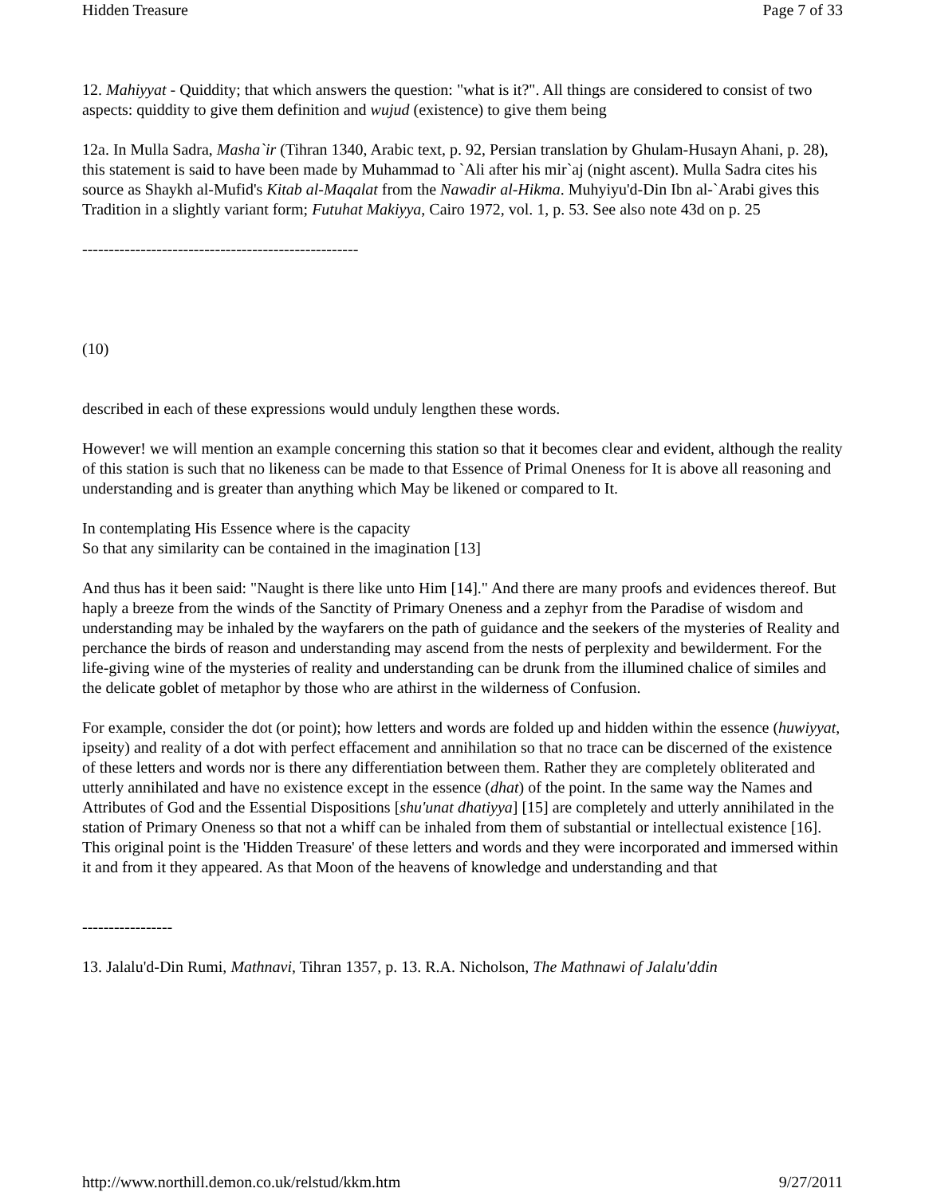Hidden Treasure Page 7 of 33
12. Mahiyyat - Quiddity; that which answers the question: "what is it?". All things are considered to consist of two aspects: quiddity to give them definition and wujud (existence) to give them being
12a. In Mulla Sadra, Masha`ir (Tihran 1340, Arabic text, p. 92, Persian translation by Ghulam-Husayn Ahani, p. 28), this statement is said to have been made by Muhammad to `Ali after his mir`aj (night ascent). Mulla Sadra cites his source as Shaykh al-Mufid's Kitab al-Maqalat from the Nawadir al-Hikma. Muhyiyu'd-Din Ibn al-`Arabi gives this Tradition in a slightly variant form; Futuhat Makiyya, Cairo 1972, vol. 1, p. 53. See also note 43d on p. 25
----------------------------------------------------
(10)
described in each of these expressions would unduly lengthen these words.
However! we will mention an example concerning this station so that it becomes clear and evident, although the reality of this station is such that no likeness can be made to that Essence of Primal Oneness for It is above all reasoning and understanding and is greater than anything which May be likened or compared to It.
In contemplating His Essence where is the capacity
So that any similarity can be contained in the imagination [13]
And thus has it been said: "Naught is there like unto Him [14]." And there are many proofs and evidences thereof. But haply a breeze from the winds of the Sanctity of Primary Oneness and a zephyr from the Paradise of wisdom and understanding may be inhaled by the wayfarers on the path of guidance and the seekers of the mysteries of Reality and perchance the birds of reason and understanding may ascend from the nests of perplexity and bewilderment. For the life-giving wine of the mysteries of reality and understanding can be drunk from the illumined chalice of similes and the delicate goblet of metaphor by those who are athirst in the wilderness of Confusion.
For example, consider the dot (or point); how letters and words are folded up and hidden within the essence (huwiyyat, ipseity) and reality of a dot with perfect effacement and annihilation so that no trace can be discerned of the existence of these letters and words nor is there any differentiation between them. Rather they are completely obliterated and utterly annihilated and have no existence except in the essence (dhat) of the point. In the same way the Names and Attributes of God and the Essential Dispositions [shu'unat dhatiyya] [15] are completely and utterly annihilated in the station of Primary Oneness so that not a whiff can be inhaled from them of substantial or intellectual existence [16]. This original point is the 'Hidden Treasure' of these letters and words and they were incorporated and immersed within it and from it they appeared. As that Moon of the heavens of knowledge and understanding and that
-----------------
13. Jalalu'd-Din Rumi, Mathnavi, Tihran 1357, p. 13. R.A. Nicholson, The Mathnawi of Jalalu'ddin
http://www.northill.demon.co.uk/relstud/kkm.htm 9/27/2011